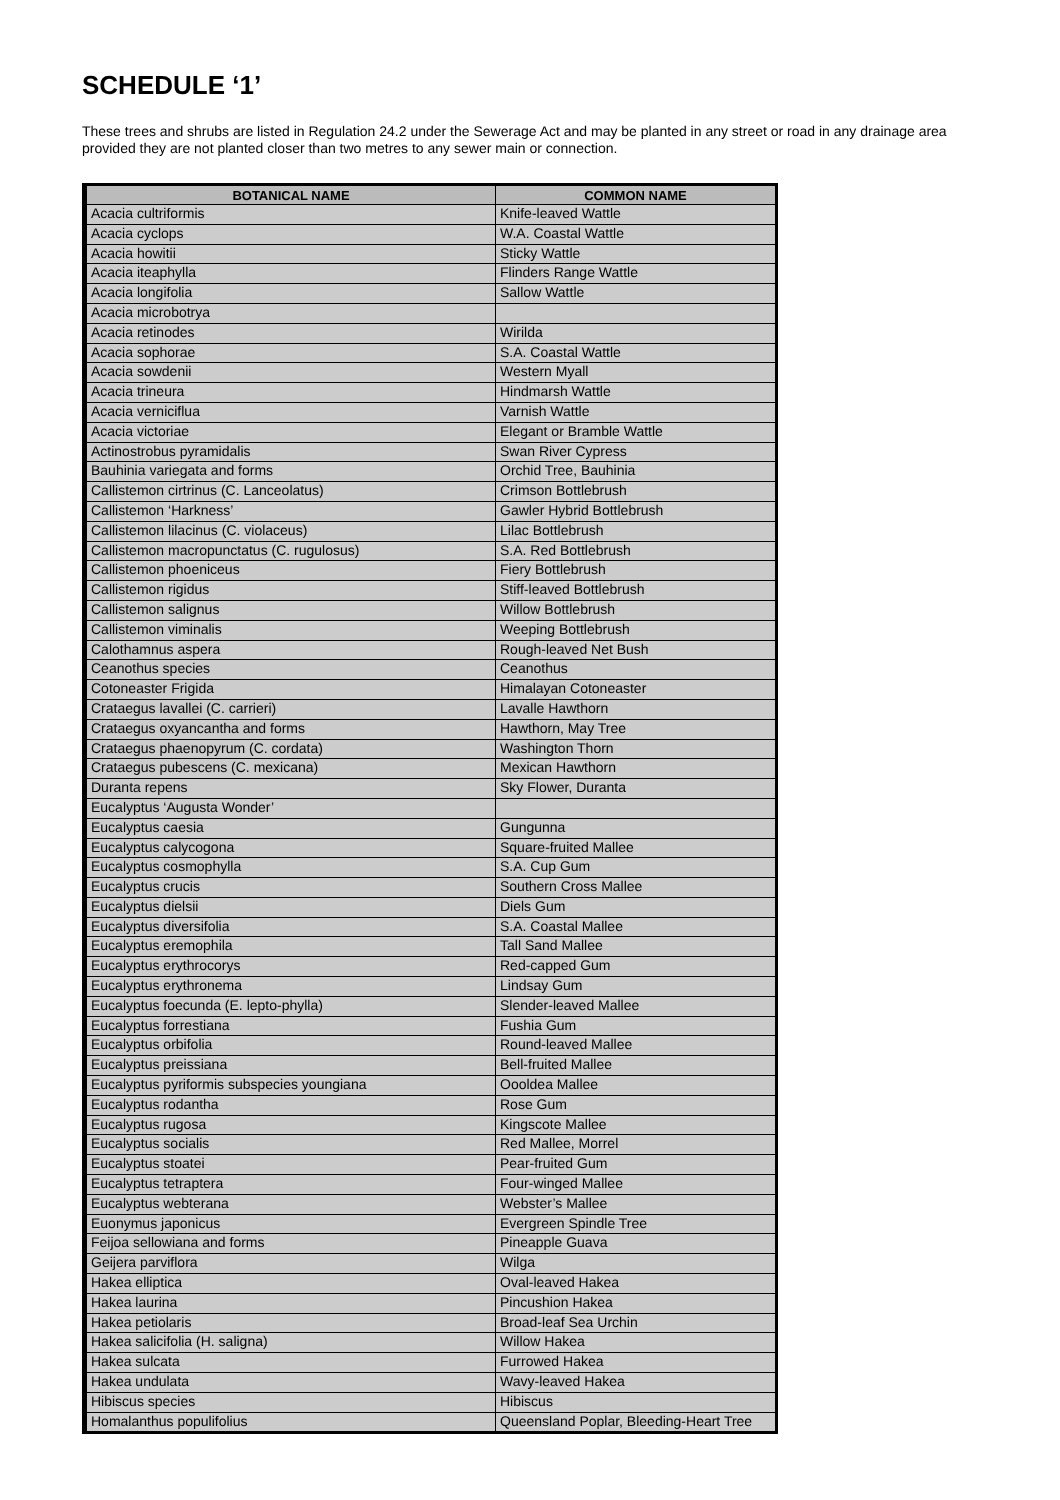SCHEDULE ‘1’
These trees and shrubs are listed in Regulation 24.2 under the Sewerage Act and may be planted in any street or road in any drainage area provided they are not planted closer than two metres to any sewer main or connection.
| BOTANICAL NAME | COMMON NAME |
| --- | --- |
| Acacia cultriformis | Knife-leaved Wattle |
| Acacia cyclops | W.A. Coastal Wattle |
| Acacia howitii | Sticky Wattle |
| Acacia iteaphylla | Flinders Range Wattle |
| Acacia longifolia | Sallow Wattle |
| Acacia microbotrya | |
| Acacia retinodes | Wirilda |
| Acacia sophorae | S.A. Coastal Wattle |
| Acacia sowdenii | Western Myall |
| Acacia trineura | Hindmarsh Wattle |
| Acacia verniciflua | Varnish Wattle |
| Acacia victoriae | Elegant or Bramble Wattle |
| Actinostrobus pyramidalis | Swan River Cypress |
| Bauhinia variegata and forms | Orchid Tree, Bauhinia |
| Callistemon cirtrinus (C. Lanceolatus) | Crimson Bottlebrush |
| Callistemon ‘Harkness’ | Gawler Hybrid Bottlebrush |
| Callistemon lilacinus (C. violaceus) | Lilac Bottlebrush |
| Callistemon macropunctatus (C. rugulosus) | S.A. Red Bottlebrush |
| Callistemon phoeniceus | Fiery Bottlebrush |
| Callistemon rigidus | Stiff-leaved Bottlebrush |
| Callistemon salignus | Willow Bottlebrush |
| Callistemon viminalis | Weeping Bottlebrush |
| Calothamnus aspera | Rough-leaved Net Bush |
| Ceanothus species | Ceanothus |
| Cotoneaster Frigida | Himalayan Cotoneaster |
| Crataegus lavallei (C. carrieri) | Lavalle Hawthorn |
| Crataegus oxyancantha and forms | Hawthorn, May Tree |
| Crataegus phaenopyrum (C. cordata) | Washington Thorn |
| Crataegus pubescens (C. mexicana) | Mexican Hawthorn |
| Duranta repens | Sky Flower, Duranta |
| Eucalyptus ‘Augusta Wonder’ | |
| Eucalyptus caesia | Gungunna |
| Eucalyptus calycogona | Square-fruited Mallee |
| Eucalyptus cosmophylla | S.A. Cup Gum |
| Eucalyptus crucis | Southern Cross Mallee |
| Eucalyptus dielsii | Diels Gum |
| Eucalyptus diversifolia | S.A. Coastal Mallee |
| Eucalyptus eremophila | Tall Sand Mallee |
| Eucalyptus erythrocorys | Red-capped Gum |
| Eucalyptus erythronema | Lindsay Gum |
| Eucalyptus foecunda (E. lepto-phylla) | Slender-leaved Mallee |
| Eucalyptus forrestiana | Fushia Gum |
| Eucalyptus orbifolia | Round-leaved Mallee |
| Eucalyptus preissiana | Bell-fruited Mallee |
| Eucalyptus pyriformis subspecies youngiana | Oooldea Mallee |
| Eucalyptus rodantha | Rose Gum |
| Eucalyptus rugosa | Kingscote Mallee |
| Eucalyptus socialis | Red Mallee, Morrel |
| Eucalyptus stoatei | Pear-fruited Gum |
| Eucalyptus tetraptera | Four-winged Mallee |
| Eucalyptus webterana | Webster’s Mallee |
| Euonymus japonicus | Evergreen Spindle Tree |
| Feijoa sellowiana and forms | Pineapple Guava |
| Geijera parviflora | Wilga |
| Hakea elliptica | Oval-leaved Hakea |
| Hakea laurina | Pincushion Hakea |
| Hakea petiolaris | Broad-leaf Sea Urchin |
| Hakea salicifolia (H. saligna) | Willow Hakea |
| Hakea sulcata | Furrowed Hakea |
| Hakea undulata | Wavy-leaved Hakea |
| Hibiscus species | Hibiscus |
| Homalanthus populifolius | Queensland Poplar, Bleeding-Heart Tree |